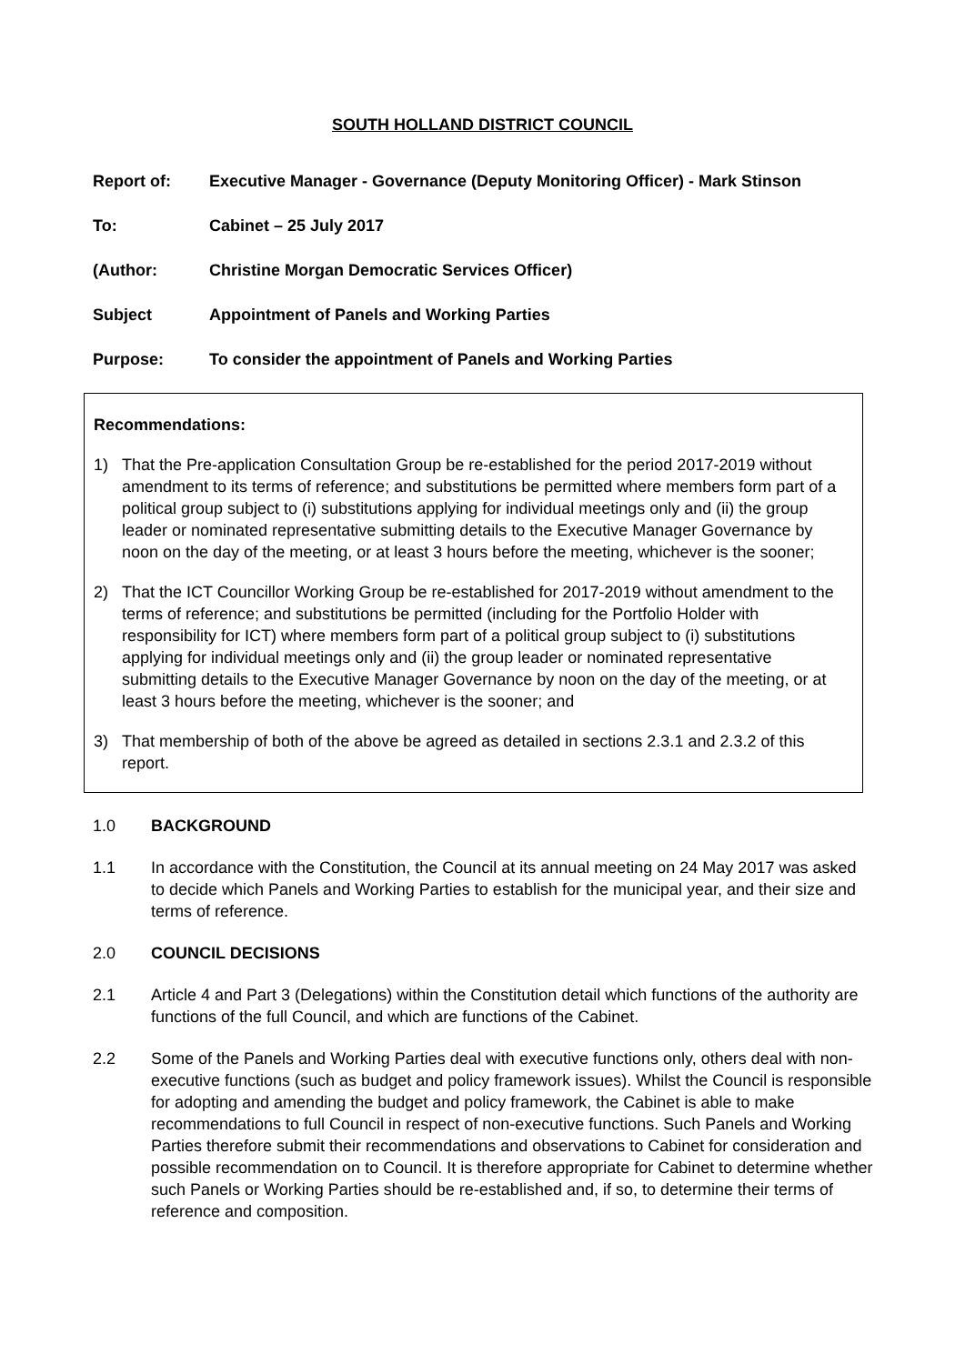SOUTH HOLLAND DISTRICT COUNCIL
Report of: Executive Manager - Governance (Deputy Monitoring Officer) - Mark Stinson
To: Cabinet – 25 July 2017
(Author: Christine Morgan Democratic Services Officer)
Subject Appointment of Panels and Working Parties
Purpose: To consider the appointment of Panels and Working Parties
Recommendations:
1) That the Pre-application Consultation Group be re-established for the period 2017-2019 without amendment to its terms of reference; and substitutions be permitted where members form part of a political group subject to (i) substitutions applying for individual meetings only and (ii) the group leader or nominated representative submitting details to the Executive Manager Governance by noon on the day of the meeting, or at least 3 hours before the meeting, whichever is the sooner;
2) That the ICT Councillor Working Group be re-established for 2017-2019 without amendment to the terms of reference; and substitutions be permitted (including for the Portfolio Holder with responsibility for ICT) where members form part of a political group subject to (i) substitutions applying for individual meetings only and (ii) the group leader or nominated representative submitting details to the Executive Manager Governance by noon on the day of the meeting, or at least 3 hours before the meeting, whichever is the sooner; and
3) That membership of both of the above be agreed as detailed in sections 2.3.1 and 2.3.2 of this report.
1.0 BACKGROUND
1.1 In accordance with the Constitution, the Council at its annual meeting on 24 May 2017 was asked to decide which Panels and Working Parties to establish for the municipal year, and their size and terms of reference.
2.0 COUNCIL DECISIONS
2.1 Article 4 and Part 3 (Delegations) within the Constitution detail which functions of the authority are functions of the full Council, and which are functions of the Cabinet.
2.2 Some of the Panels and Working Parties deal with executive functions only, others deal with non-executive functions (such as budget and policy framework issues). Whilst the Council is responsible for adopting and amending the budget and policy framework, the Cabinet is able to make recommendations to full Council in respect of non-executive functions. Such Panels and Working Parties therefore submit their recommendations and observations to Cabinet for consideration and possible recommendation on to Council. It is therefore appropriate for Cabinet to determine whether such Panels or Working Parties should be re-established and, if so, to determine their terms of reference and composition.